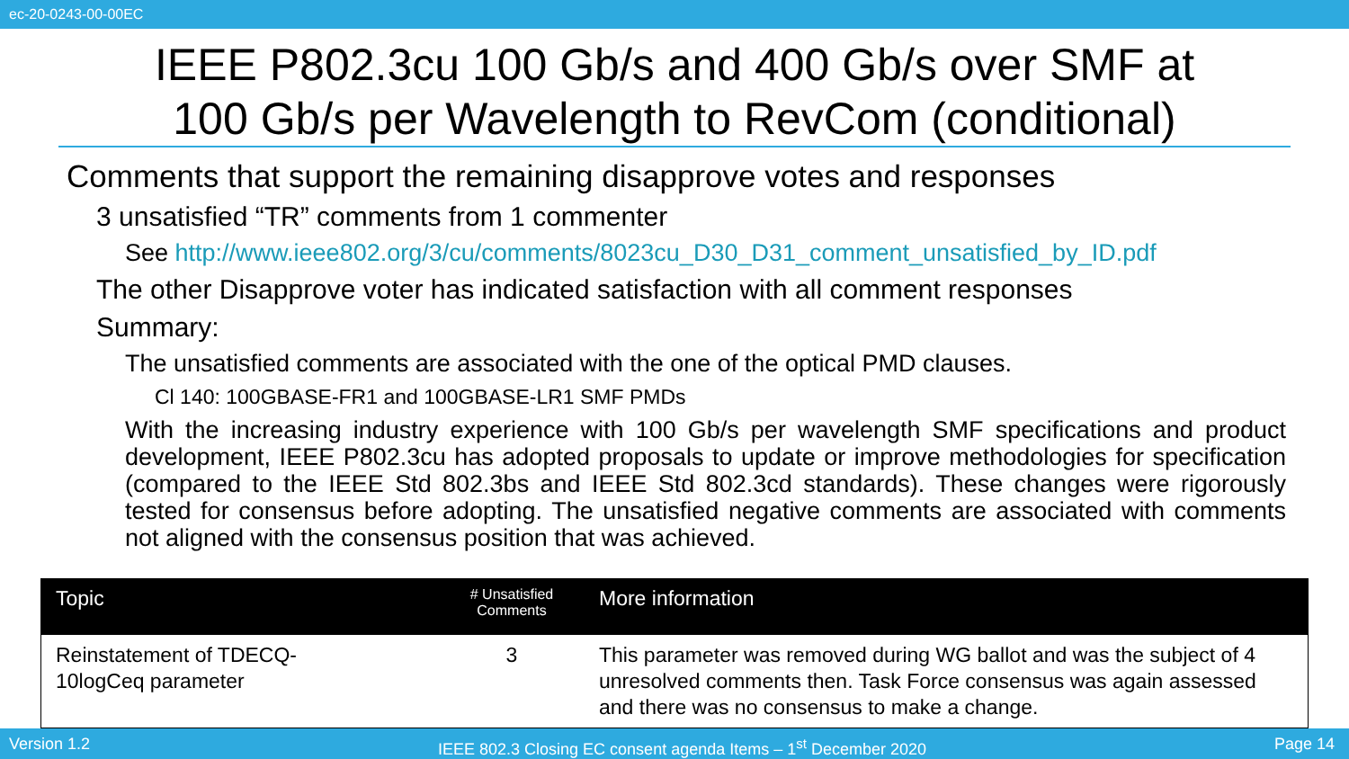ec-20-0243-00-00EC
IEEE P802.3cu 100 Gb/s and 400 Gb/s over SMF at
100 Gb/s per Wavelength to RevCom (conditional)
Comments that support the remaining disapprove votes and responses
3 unsatisfied “TR” comments from 1 commenter
See http://www.ieee802.org/3/cu/comments/8023cu_D30_D31_comment_unsatisfied_by_ID.pdf
The other Disapprove voter has indicated satisfaction with all comment responses
Summary:
The unsatisfied comments are associated with the one of the optical PMD clauses.
Cl 140: 100GBASE-FR1 and 100GBASE-LR1 SMF PMDs
With the increasing industry experience with 100 Gb/s per wavelength SMF specifications and product development, IEEE P802.3cu has adopted proposals to update or improve methodologies for specification (compared to the IEEE Std 802.3bs and IEEE Std 802.3cd standards). These changes were rigorously tested for consensus before adopting. The unsatisfied negative comments are associated with comments not aligned with the consensus position that was achieved.
| Topic | # Unsatisfied Comments | More information |
| --- | --- | --- |
| Reinstatement of TDECQ- 10logCeq parameter | 3 | This parameter was removed during WG ballot and was the subject of 4 unresolved comments then. Task Force consensus was again assessed and there was no consensus to make a change. |
Version 1.2 IEEE 802.3 Closing EC consent agenda Items – 1<sup>st</sup> December 2020 Page 14